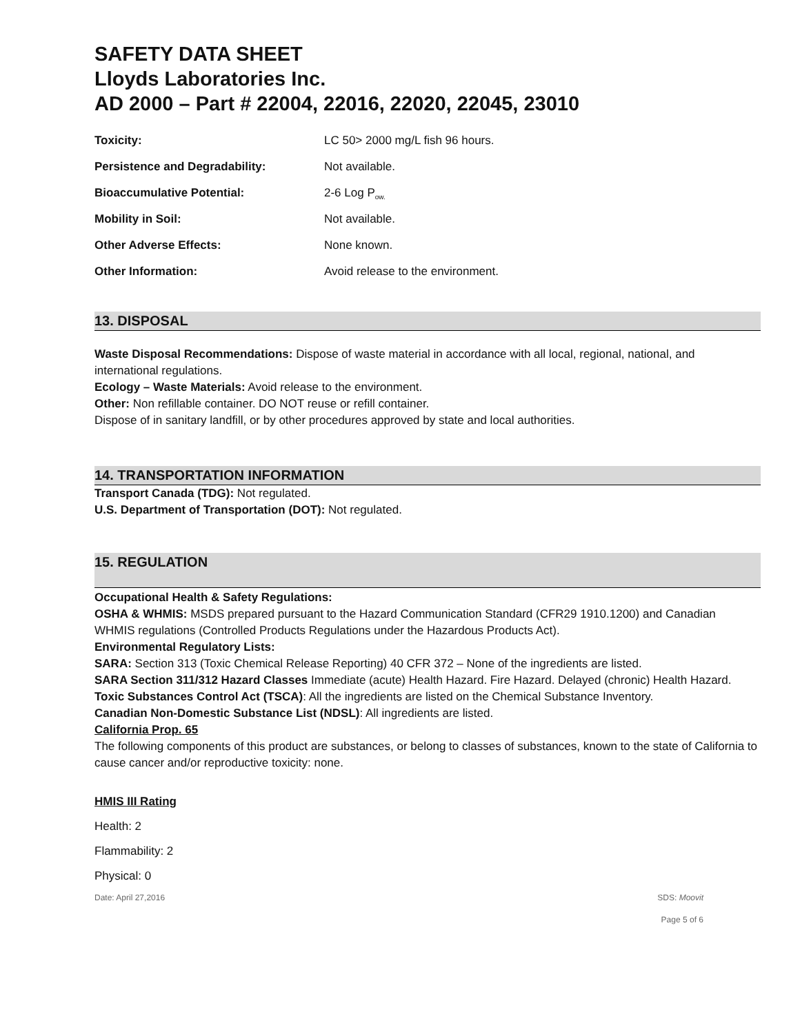SAFETY DATA SHEET
Lloyds Laboratories Inc.
AD 2000 – Part # 22004, 22016, 22020, 22045, 23010
| Toxicity: | LC 50> 2000 mg/L fish 96 hours. |
| Persistence and Degradability: | Not available. |
| Bioaccumulative Potential: | 2-6 Log P<sub>ow.</sub> |
| Mobility in Soil: | Not available. |
| Other Adverse Effects: | None known. |
| Other Information: | Avoid release to the environment. |
13. DISPOSAL
Waste Disposal Recommendations: Dispose of waste material in accordance with all local, regional, national, and international regulations.
Ecology – Waste Materials: Avoid release to the environment.
Other: Non refillable container. DO NOT reuse or refill container.
Dispose of in sanitary landfill, or by other procedures approved by state and local authorities.
14. TRANSPORTATION INFORMATION
Transport Canada (TDG): Not regulated.
U.S. Department of Transportation (DOT): Not regulated.
15. REGULATION
Occupational Health & Safety Regulations:
OSHA & WHMIS: MSDS prepared pursuant to the Hazard Communication Standard (CFR29 1910.1200) and Canadian WHMIS regulations (Controlled Products Regulations under the Hazardous Products Act).
Environmental Regulatory Lists:
SARA: Section 313 (Toxic Chemical Release Reporting) 40 CFR 372 – None of the ingredients are listed.
SARA Section 311/312 Hazard Classes Immediate (acute) Health Hazard. Fire Hazard. Delayed (chronic) Health Hazard.
Toxic Substances Control Act (TSCA): All the ingredients are listed on the Chemical Substance Inventory.
Canadian Non-Domestic Substance List (NDSL): All ingredients are listed.
California Prop. 65
The following components of this product are substances, or belong to classes of substances, known to the state of California to cause cancer and/or reproductive toxicity: none.
HMIS III Rating
Health: 2
Flammability: 2
Physical: 0
Date: April 27,2016 SDS: Moovit
Page 5 of 6